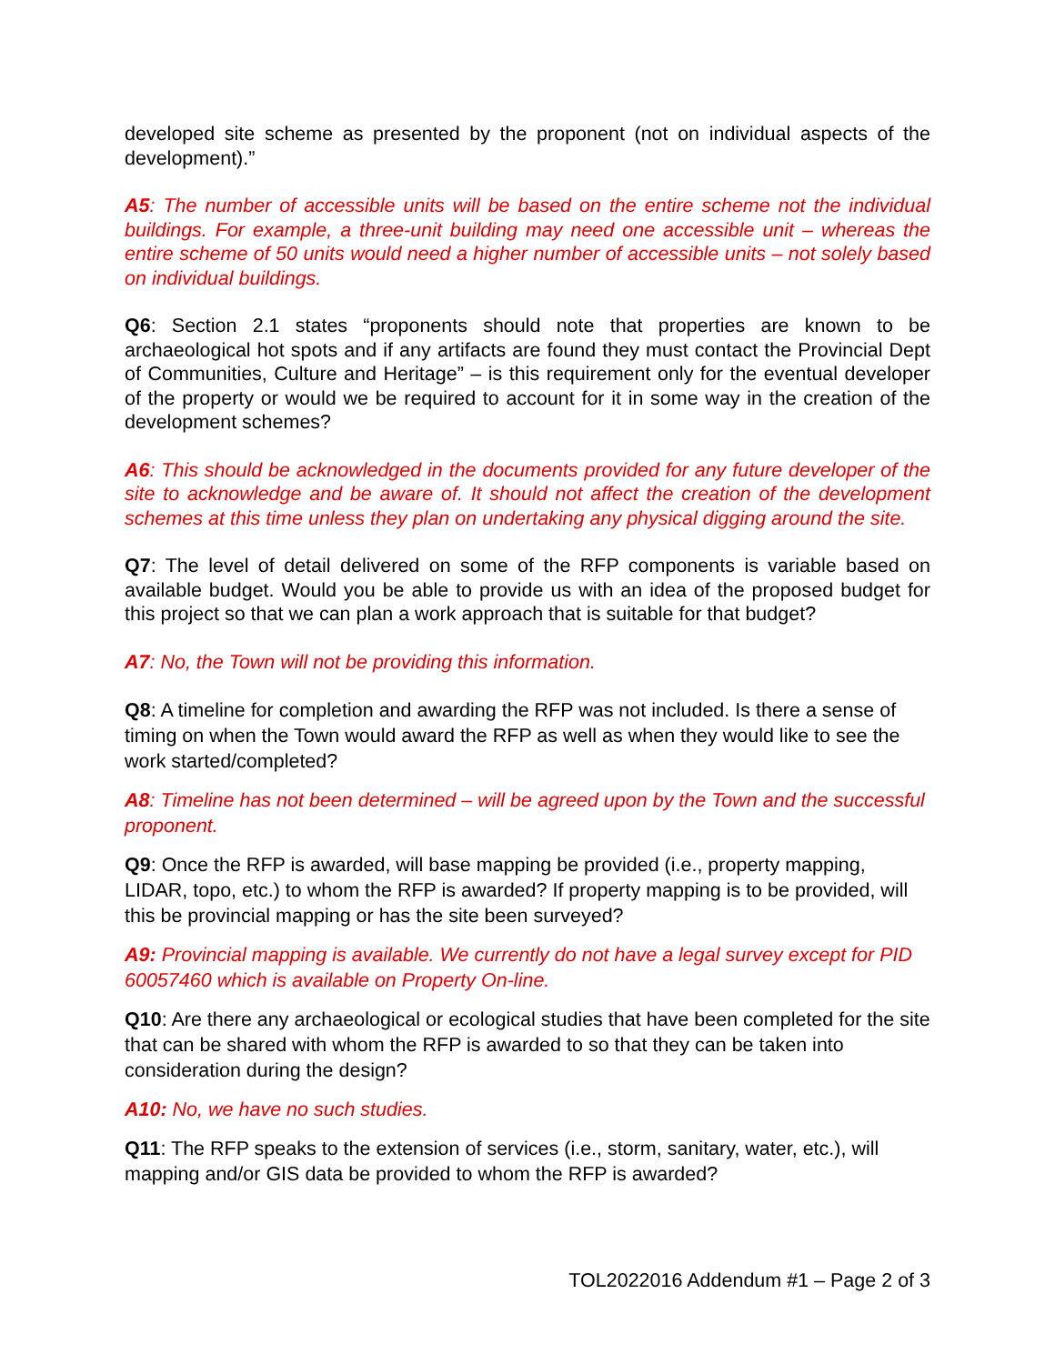developed site scheme as presented by the proponent (not on individual aspects of the development).”
A5: The number of accessible units will be based on the entire scheme not the individual buildings. For example, a three-unit building may need one accessible unit – whereas the entire scheme of 50 units would need a higher number of accessible units – not solely based on individual buildings.
Q6: Section 2.1 states “proponents should note that properties are known to be archaeological hot spots and if any artifacts are found they must contact the Provincial Dept of Communities, Culture and Heritage” – is this requirement only for the eventual developer of the property or would we be required to account for it in some way in the creation of the development schemes?
A6: This should be acknowledged in the documents provided for any future developer of the site to acknowledge and be aware of. It should not affect the creation of the development schemes at this time unless they plan on undertaking any physical digging around the site.
Q7: The level of detail delivered on some of the RFP components is variable based on available budget. Would you be able to provide us with an idea of the proposed budget for this project so that we can plan a work approach that is suitable for that budget?
A7: No, the Town will not be providing this information.
Q8: A timeline for completion and awarding the RFP was not included. Is there a sense of timing on when the Town would award the RFP as well as when they would like to see the work started/completed?
A8: Timeline has not been determined – will be agreed upon by the Town and the successful proponent.
Q9: Once the RFP is awarded, will base mapping be provided (i.e., property mapping, LIDAR, topo, etc.) to whom the RFP is awarded? If property mapping is to be provided, will this be provincial mapping or has the site been surveyed?
A9: Provincial mapping is available. We currently do not have a legal survey except for PID 60057460 which is available on Property On-line.
Q10: Are there any archaeological or ecological studies that have been completed for the site that can be shared with whom the RFP is awarded to so that they can be taken into consideration during the design?
A10: No, we have no such studies.
Q11: The RFP speaks to the extension of services (i.e., storm, sanitary, water, etc.), will mapping and/or GIS data be provided to whom the RFP is awarded?
TOL2022016 Addendum #1 – Page 2 of 3